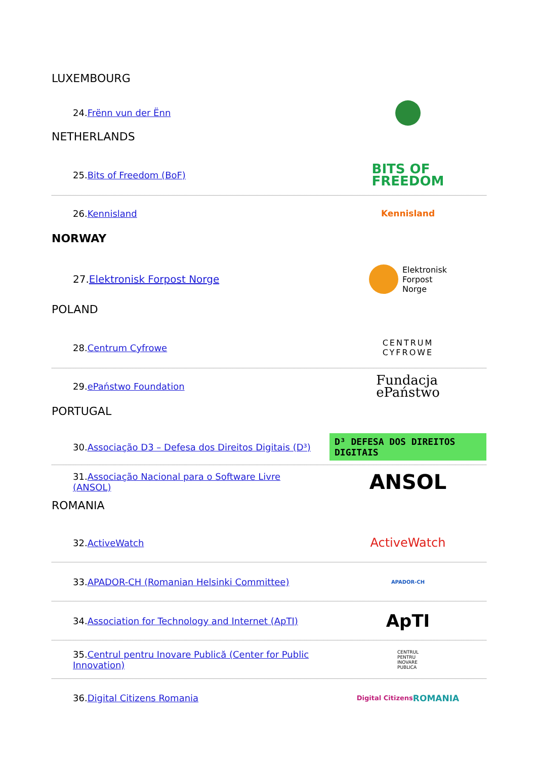LUXEMBOURG
24.Frënn vun der Ënn
NETHERLANDS
25.Bits of Freedom (BoF)
BITS OF
FREEDOM
26.Kennisland Kennisland
NORWAY
27.Elektronisk Forpost Norge
Elektronisk
Forpost
Norge
POLAND
28.Centrum Cyfrowe
CENTRUM
CYFROWE
29.ePaństwo Foundation
Fundacja
ePaństwo
PORTUGAL
30.Associação D3 – Defesa dos Direitos Digitais (D³)
D³ DEFESA DOS DIREITOS DIGITAIS
31.Associação Nacional para o Software Livre (ANSOL)
ANSOL
ROMANIA
32.ActiveWatch
ActiveWatch
33.APADOR-CH (Romanian Helsinki Committee)
APADOR-CH
34.Association for Technology and Internet (ApTI)
ApTI
35.Centrul pentru Inovare Publică (Center for Public Innovation)
CENTRUL
PENTRU
INOVARE
PUBLICA
36.Digital Citizens Romania
Digital Citizens
ROMANIA